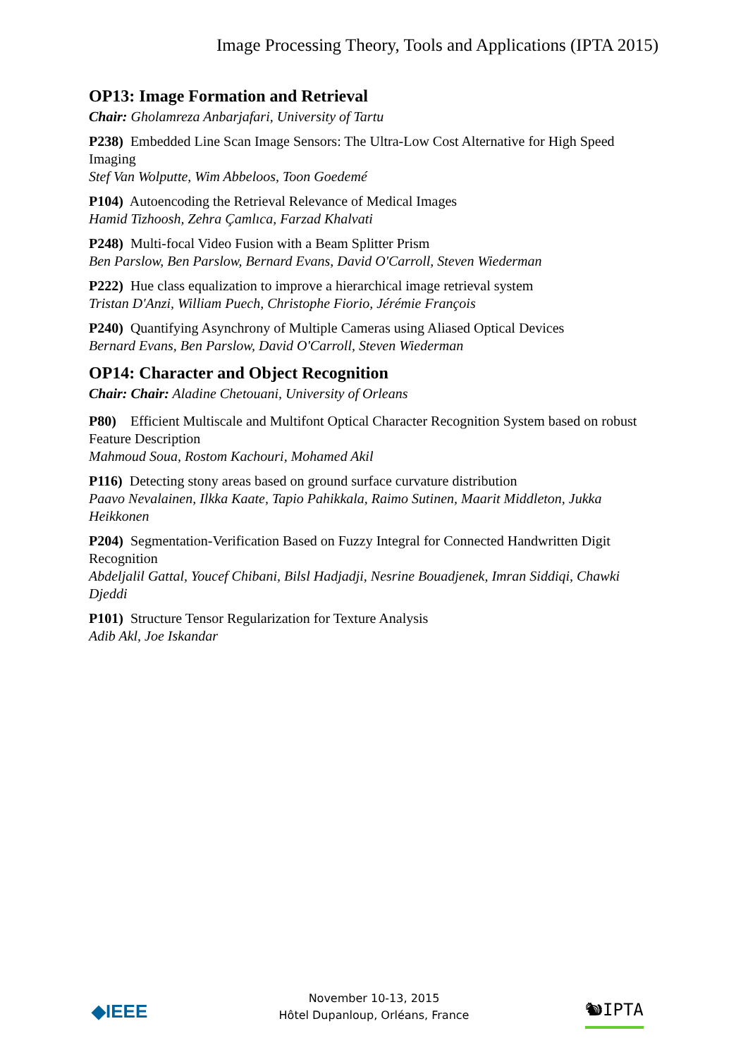Image Processing Theory, Tools and Applications (IPTA 2015)
OP13: Image Formation and Retrieval
Chair: Gholamreza Anbarjafari, University of Tartu
P238) Embedded Line Scan Image Sensors: The Ultra-Low Cost Alternative for High Speed Imaging
Stef Van Wolputte, Wim Abbeloos, Toon Goedemé
P104) Autoencoding the Retrieval Relevance of Medical Images
Hamid Tizhoosh, Zehra Çamlıca, Farzad Khalvati
P248) Multi-focal Video Fusion with a Beam Splitter Prism
Ben Parslow, Ben Parslow, Bernard Evans, David O'Carroll, Steven Wiederman
P222) Hue class equalization to improve a hierarchical image retrieval system
Tristan D'Anzi, William Puech, Christophe Fiorio, Jérémie François
P240) Quantifying Asynchrony of Multiple Cameras using Aliased Optical Devices
Bernard Evans, Ben Parslow, David O'Carroll, Steven Wiederman
OP14: Character and Object Recognition
Chair: Chair: Aladine Chetouani, University of Orleans
P80) Efficient Multiscale and Multifont Optical Character Recognition System based on robust Feature Description
Mahmoud Soua, Rostom Kachouri, Mohamed Akil
P116) Detecting stony areas based on ground surface curvature distribution
Paavo Nevalainen, Ilkka Kaate, Tapio Pahikkala, Raimo Sutinen, Maarit Middleton, Jukka Heikkonen
P204) Segmentation-Verification Based on Fuzzy Integral for Connected Handwritten Digit Recognition
Abdeljalil Gattal, Youcef Chibani, Bilsl Hadjadji, Nesrine Bouadjenek, Imran Siddiqi, Chawki Djeddi
P101) Structure Tensor Regularization for Texture Analysis
Adib Akl, Joe Iskandar
◆IEEE
November 10-13, 2015
Hôtel Dupanloup, Orléans, France
🐿IPTA